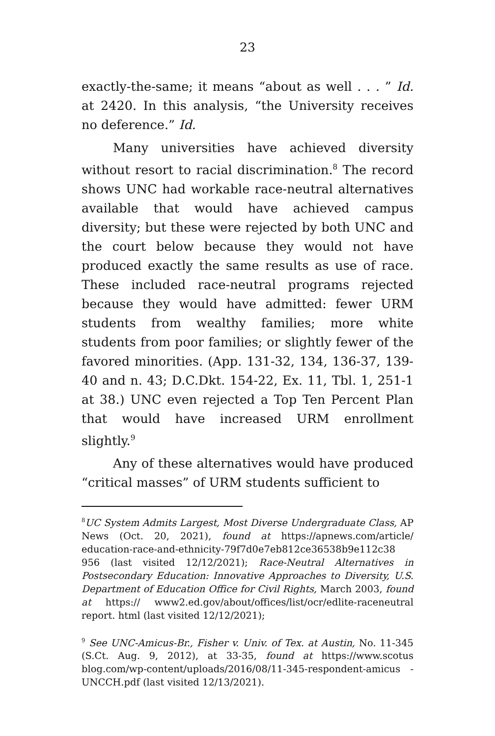23
exactly-the-same; it means “about as well . . . ” Id. at 2420. In this analysis, “the University receives no deference.” Id.
Many universities have achieved diversity without resort to racial discrimination.<sup>8</sup> The record shows UNC had workable race-neutral alternatives available that would have achieved campus diversity; but these were rejected by both UNC and the court below because they would not have produced exactly the same results as use of race. These included race-neutral programs rejected because they would have admitted: fewer URM students from wealthy families; more white students from poor families; or slightly fewer of the favored minorities. (App. 131-32, 134, 136-37, 139-40 and n. 43; D.C.Dkt. 154-22, Ex. 11, Tbl. 1, 251-1 at 38.) UNC even rejected a Top Ten Percent Plan that would have increased URM enrollment slightly.<sup>9</sup>
Any of these alternatives would have produced “critical masses” of URM students sufficient to
<sup>8</sup> UC System Admits Largest, Most Diverse Undergraduate Class, AP News (Oct. 20, 2021), found at https://apnews.com/article/ education-race-and-ethnicity-79f7d0e7eb812ce36538b9e112c38 956 (last visited 12/12/2021); Race-Neutral Alternatives in Postsecondary Education: Innovative Approaches to Diversity, U.S. Department of Education Office for Civil Rights, March 2003, found at https:// www2.ed.gov/about/offices/list/ocr/edlite-raceneutral report. html (last visited 12/12/2021);
<sup>9</sup> See UNC-Amicus-Br., Fisher v. Univ. of Tex. at Austin, No. 11-345 (S.Ct. Aug. 9, 2012), at 33-35, found at https://www.scotus blog.com/wp-content/uploads/2016/08/11-345-respondent-amicus -UNCCH.pdf (last visited 12/13/2021).